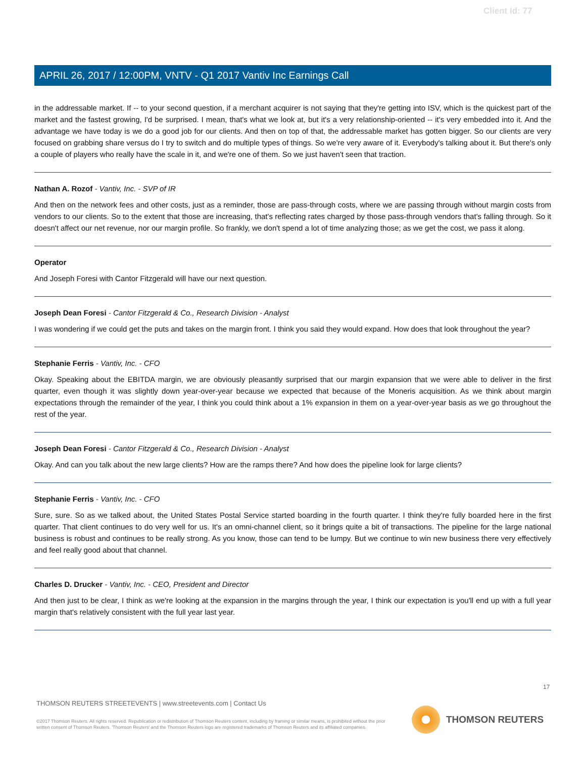Client Id: 77
APRIL 26, 2017 / 12:00PM, VNTV - Q1 2017 Vantiv Inc Earnings Call
in the addressable market. If -- to your second question, if a merchant acquirer is not saying that they're getting into ISV, which is the quickest part of the market and the fastest growing, I'd be surprised. I mean, that's what we look at, but it's a very relationship-oriented -- it's very embedded into it. And the advantage we have today is we do a good job for our clients. And then on top of that, the addressable market has gotten bigger. So our clients are very focused on grabbing share versus do I try to switch and do multiple types of things. So we're very aware of it. Everybody's talking about it. But there's only a couple of players who really have the scale in it, and we're one of them. So we just haven't seen that traction.
Nathan A. Rozof - Vantiv, Inc. - SVP of IR
And then on the network fees and other costs, just as a reminder, those are pass-through costs, where we are passing through without margin costs from vendors to our clients. So to the extent that those are increasing, that's reflecting rates charged by those pass-through vendors that's falling through. So it doesn't affect our net revenue, nor our margin profile. So frankly, we don't spend a lot of time analyzing those; as we get the cost, we pass it along.
Operator
And Joseph Foresi with Cantor Fitzgerald will have our next question.
Joseph Dean Foresi - Cantor Fitzgerald & Co., Research Division - Analyst
I was wondering if we could get the puts and takes on the margin front. I think you said they would expand. How does that look throughout the year?
Stephanie Ferris - Vantiv, Inc. - CFO
Okay. Speaking about the EBITDA margin, we are obviously pleasantly surprised that our margin expansion that we were able to deliver in the first quarter, even though it was slightly down year-over-year because we expected that because of the Moneris acquisition. As we think about margin expectations through the remainder of the year, I think you could think about a 1% expansion in them on a year-over-year basis as we go throughout the rest of the year.
Joseph Dean Foresi - Cantor Fitzgerald & Co., Research Division - Analyst
Okay. And can you talk about the new large clients? How are the ramps there? And how does the pipeline look for large clients?
Stephanie Ferris - Vantiv, Inc. - CFO
Sure, sure. So as we talked about, the United States Postal Service started boarding in the fourth quarter. I think they're fully boarded here in the first quarter. That client continues to do very well for us. It's an omni-channel client, so it brings quite a bit of transactions. The pipeline for the large national business is robust and continues to be really strong. As you know, those can tend to be lumpy. But we continue to win new business there very effectively and feel really good about that channel.
Charles D. Drucker - Vantiv, Inc. - CEO, President and Director
And then just to be clear, I think as we're looking at the expansion in the margins through the year, I think our expectation is you'll end up with a full year margin that's relatively consistent with the full year last year.
17
THOMSON REUTERS STREETEVENTS | www.streetevents.com | Contact Us
©2017 Thomson Reuters. All rights reserved. Republication or redistribution of Thomson Reuters content, including by framing or similar means, is prohibited without the prior written consent of Thomson Reuters. 'Thomson Reuters' and the Thomson Reuters logo are registered trademarks of Thomson Reuters and its affiliated companies.
THOMSON REUTERS